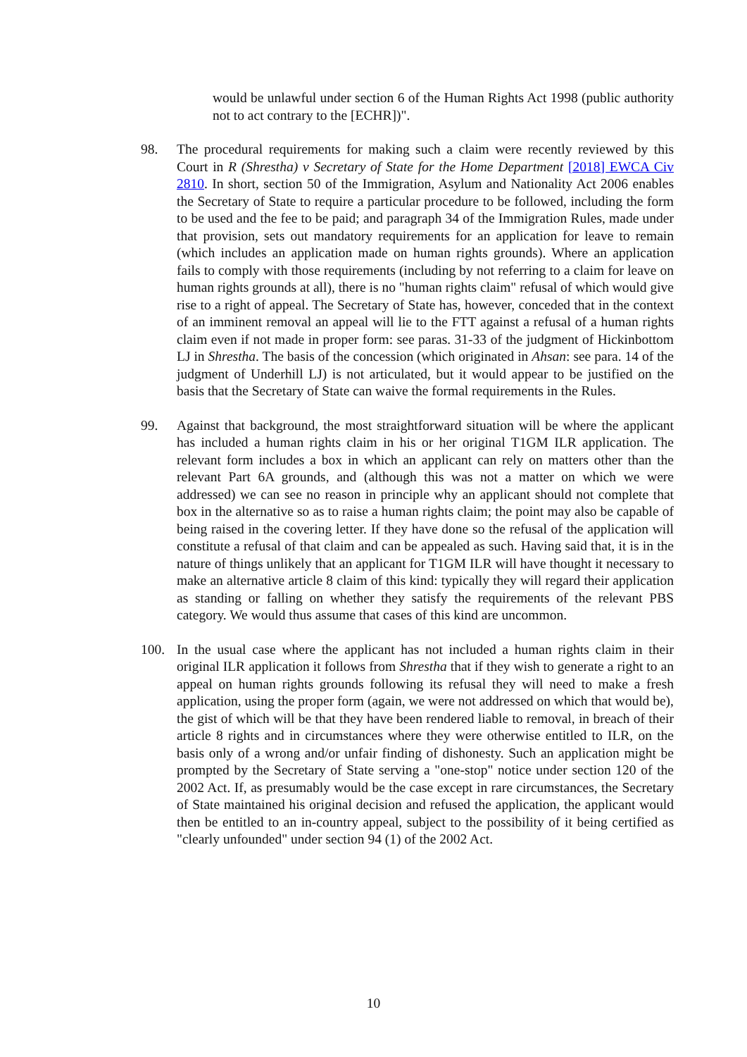would be unlawful under section 6 of the Human Rights Act 1998 (public authority not to act contrary to the [ECHR])".
98. The procedural requirements for making such a claim were recently reviewed by this Court in R (Shrestha) v Secretary of State for the Home Department [2018] EWCA Civ 2810. In short, section 50 of the Immigration, Asylum and Nationality Act 2006 enables the Secretary of State to require a particular procedure to be followed, including the form to be used and the fee to be paid; and paragraph 34 of the Immigration Rules, made under that provision, sets out mandatory requirements for an application for leave to remain (which includes an application made on human rights grounds). Where an application fails to comply with those requirements (including by not referring to a claim for leave on human rights grounds at all), there is no "human rights claim" refusal of which would give rise to a right of appeal. The Secretary of State has, however, conceded that in the context of an imminent removal an appeal will lie to the FTT against a refusal of a human rights claim even if not made in proper form: see paras. 31-33 of the judgment of Hickinbottom LJ in Shrestha. The basis of the concession (which originated in Ahsan: see para. 14 of the judgment of Underhill LJ) is not articulated, but it would appear to be justified on the basis that the Secretary of State can waive the formal requirements in the Rules.
99. Against that background, the most straightforward situation will be where the applicant has included a human rights claim in his or her original T1GM ILR application. The relevant form includes a box in which an applicant can rely on matters other than the relevant Part 6A grounds, and (although this was not a matter on which we were addressed) we can see no reason in principle why an applicant should not complete that box in the alternative so as to raise a human rights claim; the point may also be capable of being raised in the covering letter. If they have done so the refusal of the application will constitute a refusal of that claim and can be appealed as such. Having said that, it is in the nature of things unlikely that an applicant for T1GM ILR will have thought it necessary to make an alternative article 8 claim of this kind: typically they will regard their application as standing or falling on whether they satisfy the requirements of the relevant PBS category. We would thus assume that cases of this kind are uncommon.
100. In the usual case where the applicant has not included a human rights claim in their original ILR application it follows from Shrestha that if they wish to generate a right to an appeal on human rights grounds following its refusal they will need to make a fresh application, using the proper form (again, we were not addressed on which that would be), the gist of which will be that they have been rendered liable to removal, in breach of their article 8 rights and in circumstances where they were otherwise entitled to ILR, on the basis only of a wrong and/or unfair finding of dishonesty. Such an application might be prompted by the Secretary of State serving a "one-stop" notice under section 120 of the 2002 Act. If, as presumably would be the case except in rare circumstances, the Secretary of State maintained his original decision and refused the application, the applicant would then be entitled to an in-country appeal, subject to the possibility of it being certified as "clearly unfounded" under section 94 (1) of the 2002 Act.
10